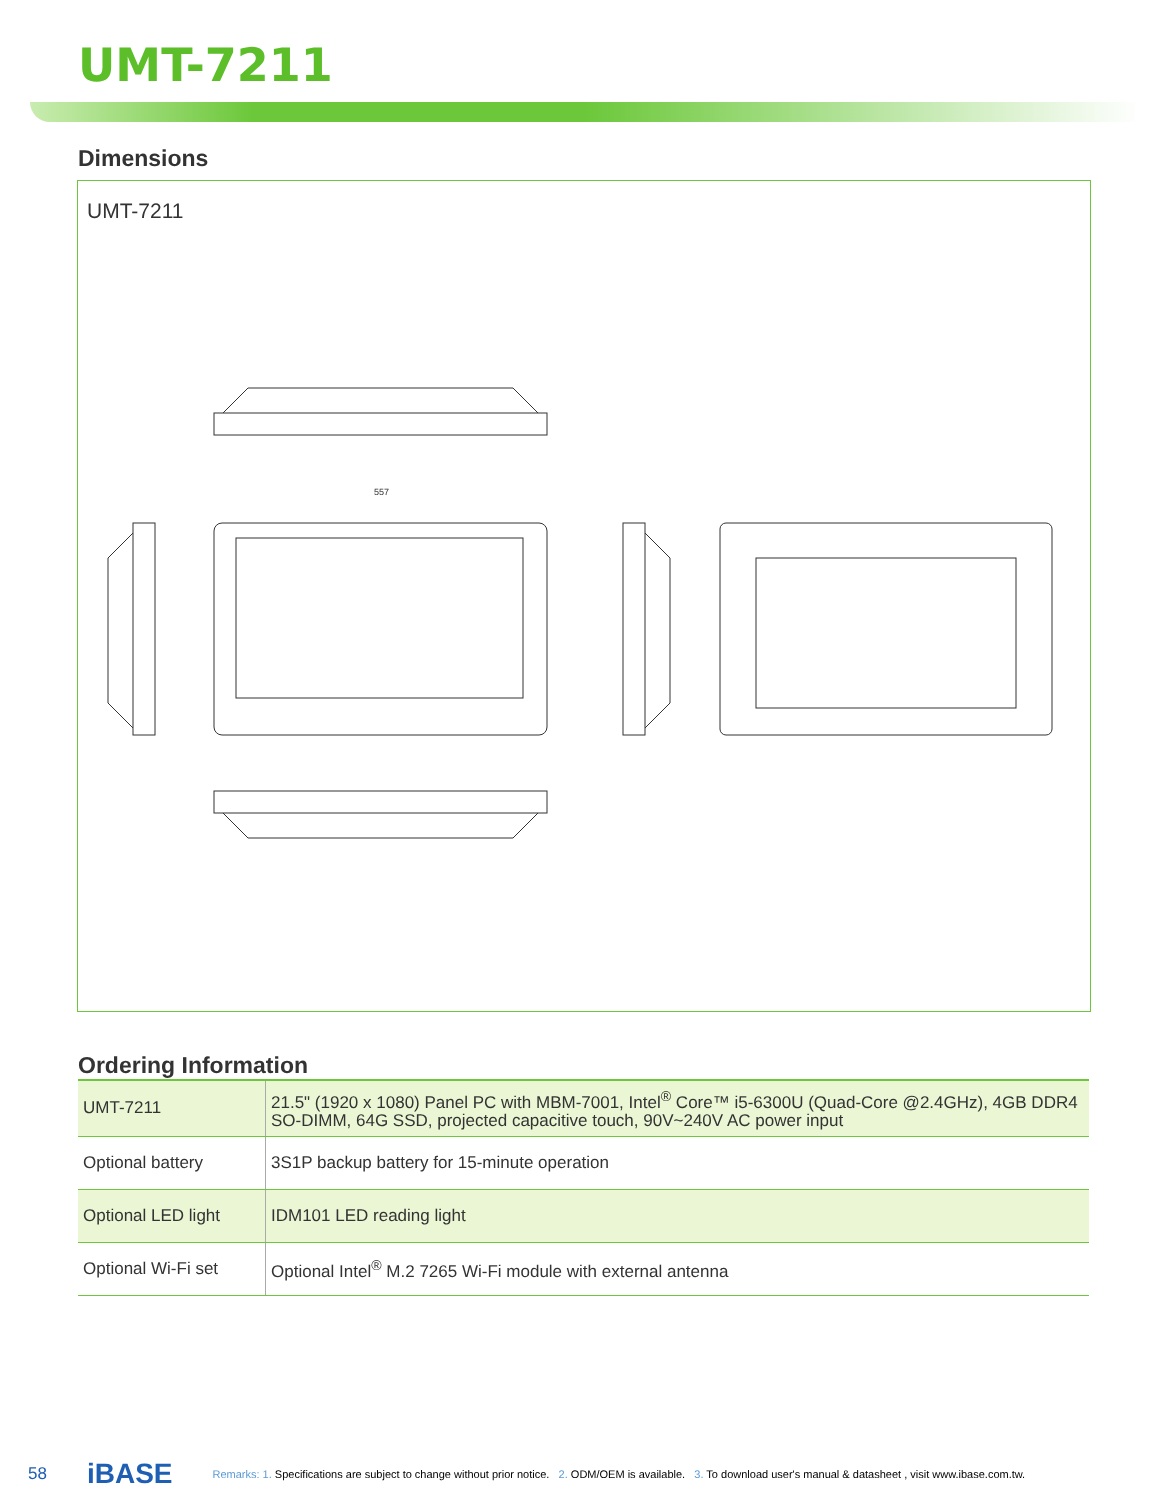UMT-7211
Dimensions
UMT-7211
557
Ordering Information
| UMT-7211 | 21.5" (1920 x 1080) Panel PC with MBM-7001, Intel<sup>®</sup> Core™ i5-6300U (Quad-Core @2.4GHz), 4GB DDR4 SO-DIMM, 64G SSD, projected capacitive touch, 90V~240V AC power input |
| Optional battery | 3S1P backup battery for 15-minute operation |
| Optional LED light | IDM101 LED reading light |
| Optional Wi-Fi set | Optional Intel<sup>®</sup> M.2 7265 Wi-Fi module with external antenna |
58 iBASE Remarks: 1. Specifications are subject to change without prior notice. 2. ODM/OEM is available. 3. To download user's manual & datasheet , visit www.ibase.com.tw.